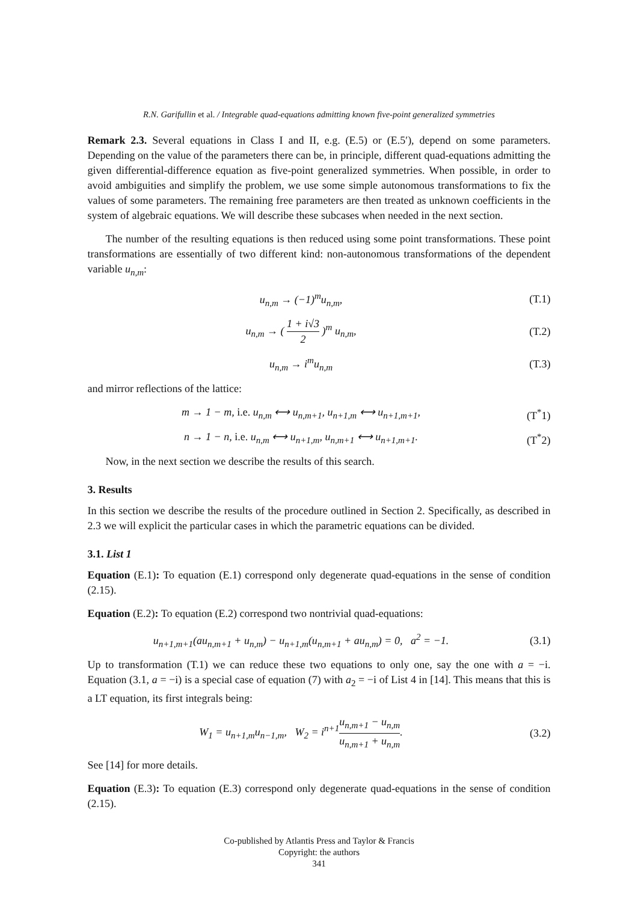R.N. Garifullin et al. / Integrable quad-equations admitting known five-point generalized symmetries
Remark 2.3. Several equations in Class I and II, e.g. (E.5) or (E.5′), depend on some parameters. Depending on the value of the parameters there can be, in principle, different quad-equations admitting the given differential-difference equation as five-point generalized symmetries. When possible, in order to avoid ambiguities and simplify the problem, we use some simple autonomous transformations to fix the values of some parameters. The remaining free parameters are then treated as unknown coefficients in the system of algebraic equations. We will describe these subcases when needed in the next section.
The number of the resulting equations is then reduced using some point transformations. These point transformations are essentially of two different kind: non-autonomous transformations of the dependent variable u<sub>n,m</sub>:
u<sub>n,m</sub> → (−1)<sup>m</sup>u<sub>n,m</sub>, (T.1)
u<sub>n,m</sub> → ( 1 + i√3 2 )<sup>m</sup> u<sub>n,m</sub>, (T.2)
u<sub>n,m</sub> → i<sup>m</sup>u<sub>n,m</sub> (T.3)
and mirror reflections of the lattice:
m → 1 − m, i.e. u<sub>n,m</sub> ⟷ u<sub>n,m+1</sub>, u<sub>n+1,m</sub> ⟷ u<sub>n+1,m+1</sub>,
(T<sup>*</sup>1)
n → 1 − n, i.e. u<sub>n,m</sub> ⟷ u<sub>n+1,m</sub>, u<sub>n,m+1</sub> ⟷ u<sub>n+1,m+1</sub>.
(T<sup>*</sup>2)
Now, in the next section we describe the results of this search.
3. Results
In this section we describe the results of the procedure outlined in Section 2. Specifically, as described in 2.3 we will explicit the particular cases in which the parametric equations can be divided.
3.1. List 1
Equation (E.1): To equation (E.1) correspond only degenerate quad-equations in the sense of condition (2.15).
Equation (E.2): To equation (E.2) correspond two nontrivial quad-equations:
u<sub>n+1,m+1</sub>(au<sub>n,m+1</sub> + u<sub>n,m</sub>) − u<sub>n+1,m</sub>(u<sub>n,m+1</sub> + au<sub>n,m</sub>) = 0, a<sup>2</sup> = −1.
(3.1)
Up to transformation (T.1) we can reduce these two equations to only one, say the one with a = −i. Equation (3.1, a = −i) is a special case of equation (7) with a<sub>2</sub> = −i of List 4 in [14]. This means that this is a LT equation, its first integrals being:
W<sub>1</sub> = u<sub>n+1,m</sub>u<sub>n−1,m</sub>, W<sub>2</sub> = i<sup>n+1</sup>u<sub>n,m+1</sub> − u<sub>n,m</sub> u<sub>n,m+1</sub> + u<sub>n,m</sub>.
(3.2)
See [14] for more details.
Equation (E.3): To equation (E.3) correspond only degenerate quad-equations in the sense of condition (2.15).
Co-published by Atlantis Press and Taylor & Francis
Copyright: the authors
341